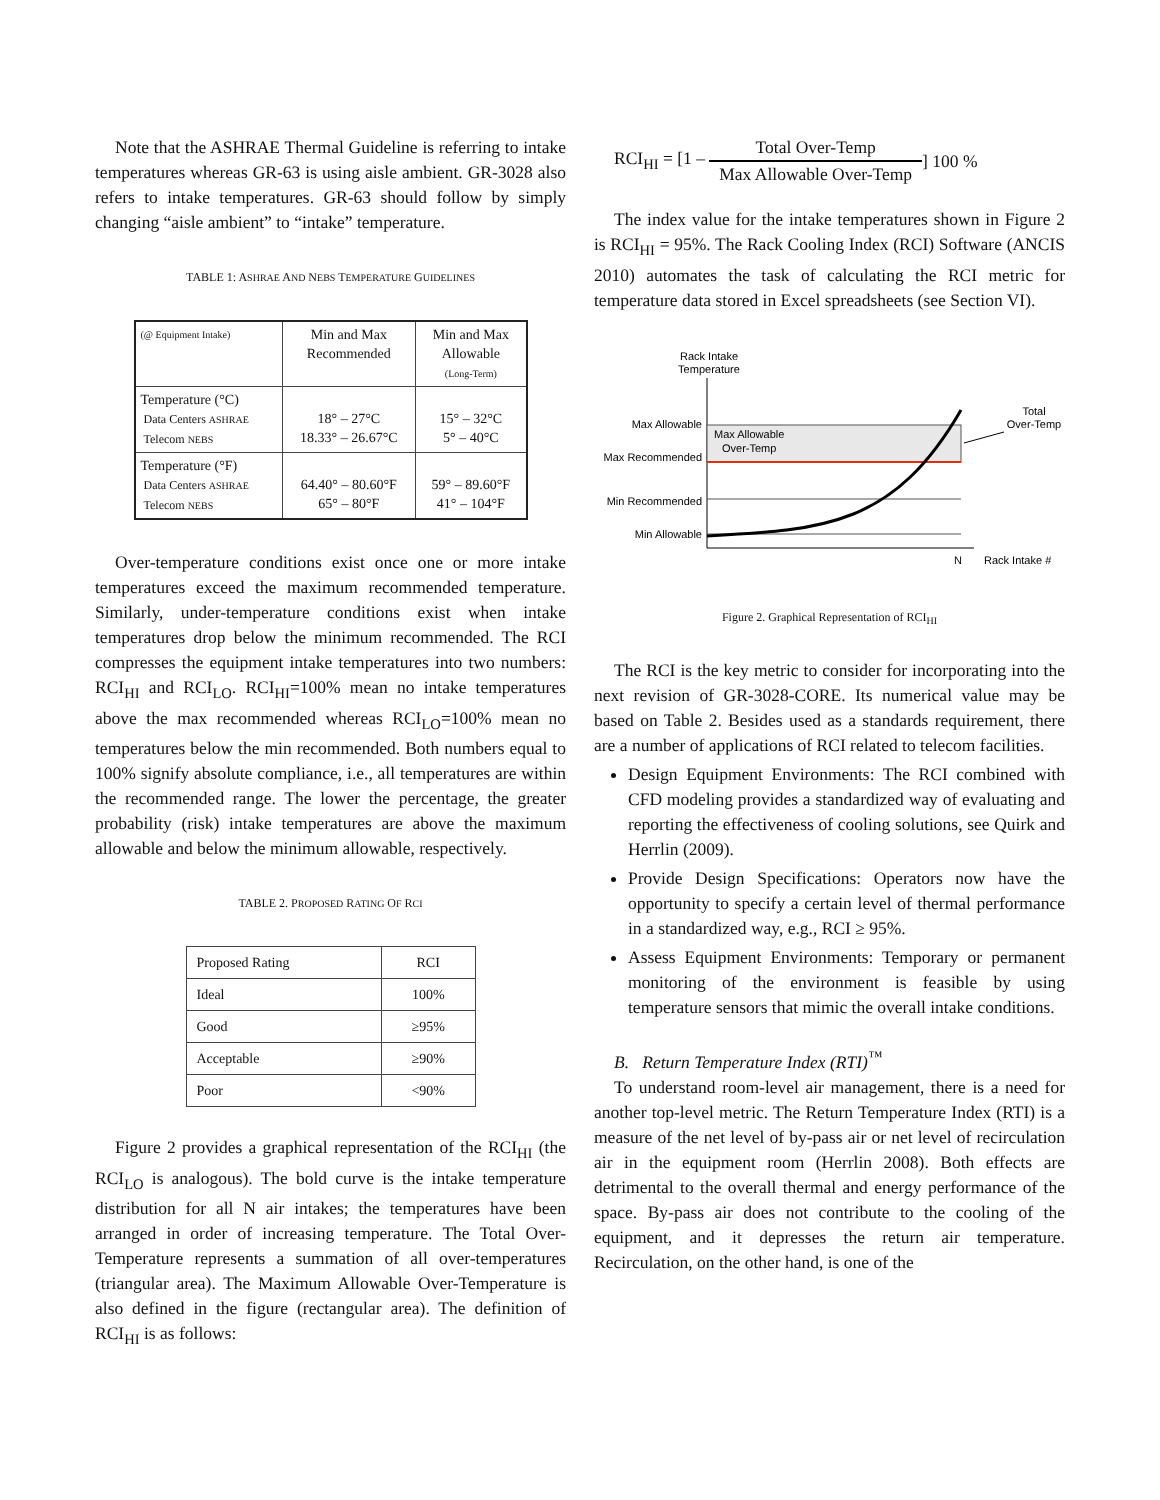Note that the ASHRAE Thermal Guideline is referring to intake temperatures whereas GR-63 is using aisle ambient. GR-3028 also refers to intake temperatures. GR-63 should follow by simply changing “aisle ambient” to “intake” temperature.
TABLE 1: ASHRAE AND NEBS TEMPERATURE GUIDELINES
| (@ Equipment Intake) | Min and Max Recommended | Min and Max Allowable (Long-Term) |
| Temperature (°C) Data Centers ASHRAE Telecom NEBS | 18° – 27°C 18.33° – 26.67°C | 15° – 32°C 5° – 40°C |
| Temperature (°F) Data Centers ASHRAE Telecom NEBS | 64.40° – 80.60°F 65° – 80°F | 59° – 89.60°F 41° – 104°F |
Over-temperature conditions exist once one or more intake temperatures exceed the maximum recommended temperature. Similarly, under-temperature conditions exist when intake temperatures drop below the minimum recommended. The RCI compresses the equipment intake temperatures into two numbers: RCI<sub>HI</sub> and RCI<sub>LO</sub>. RCI<sub>HI</sub>=100% mean no intake temperatures above the max recommended whereas RCI<sub>LO</sub>=100% mean no temperatures below the min recommended. Both numbers equal to 100% signify absolute compliance, i.e., all temperatures are within the recommended range. The lower the percentage, the greater probability (risk) intake temperatures are above the maximum allowable and below the minimum allowable, respectively.
TABLE 2. PROPOSED RATING OF RCI
| Proposed Rating | RCI |
| Ideal | 100% |
| Good | ≥95% |
| Acceptable | ≥90% |
| Poor | <90% |
Figure 2 provides a graphical representation of the RCI<sub>HI</sub> (the RCI<sub>LO</sub> is analogous). The bold curve is the intake temperature distribution for all N air intakes; the temperatures have been arranged in order of increasing temperature. The Total Over-Temperature represents a summation of all over-temperatures (triangular area). The Maximum Allowable Over-Temperature is also defined in the figure (rectangular area). The definition of RCI<sub>HI</sub> is as follows:
RCI<sub>HI</sub> = [1 – Total Over-Temp Max Allowable Over-Temp ] 100 %
The index value for the intake temperatures shown in Figure 2 is RCI<sub>HI</sub> = 95%. The Rack Cooling Index (RCI) Software (ANCIS 2010) automates the task of calculating the RCI metric for temperature data stored in Excel spreadsheets (see Section VI).
Rack Intake
Temperature
Max Allowable
Max Recommended
Min Recommended
Min Allowable
Max Allowable
Over-Temp
Total
Over-Temp
N
Rack Intake #
Figure 2. Graphical Representation of RCI<sub>HI</sub>
The RCI is the key metric to consider for incorporating into the next revision of GR-3028-CORE. Its numerical value may be based on Table 2. Besides used as a standards requirement, there are a number of applications of RCI related to telecom facilities.
Design Equipment Environments: The RCI combined with CFD modeling provides a standardized way of evaluating and reporting the effectiveness of cooling solutions, see Quirk and Herrlin (2009).
Provide Design Specifications: Operators now have the opportunity to specify a certain level of thermal performance in a standardized way, e.g., RCI ≥ 95%.
Assess Equipment Environments: Temporary or permanent monitoring of the environment is feasible by using temperature sensors that mimic the overall intake conditions.
B. Return Temperature Index (RTI)<sup>™</sup>
To understand room-level air management, there is a need for another top-level metric. The Return Temperature Index (RTI) is a measure of the net level of by-pass air or net level of recirculation air in the equipment room (Herrlin 2008). Both effects are detrimental to the overall thermal and energy performance of the space. By-pass air does not contribute to the cooling of the equipment, and it depresses the return air temperature. Recirculation, on the other hand, is one of the